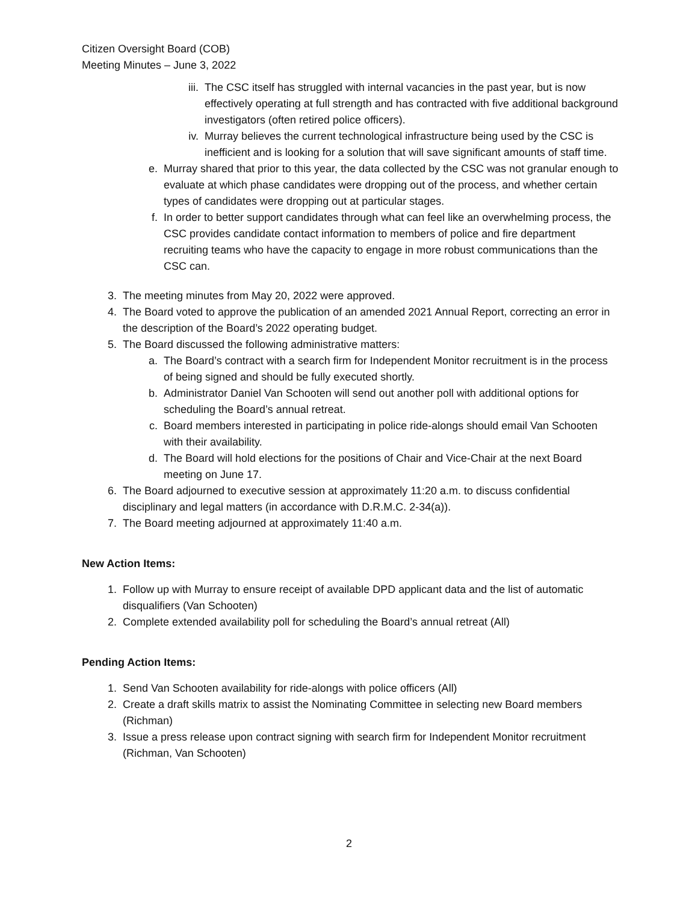Citizen Oversight Board (COB)
Meeting Minutes – June 3, 2022
iii. The CSC itself has struggled with internal vacancies in the past year, but is now effectively operating at full strength and has contracted with five additional background investigators (often retired police officers).
iv. Murray believes the current technological infrastructure being used by the CSC is inefficient and is looking for a solution that will save significant amounts of staff time.
e. Murray shared that prior to this year, the data collected by the CSC was not granular enough to evaluate at which phase candidates were dropping out of the process, and whether certain types of candidates were dropping out at particular stages.
f. In order to better support candidates through what can feel like an overwhelming process, the CSC provides candidate contact information to members of police and fire department recruiting teams who have the capacity to engage in more robust communications than the CSC can.
3. The meeting minutes from May 20, 2022 were approved.
4. The Board voted to approve the publication of an amended 2021 Annual Report, correcting an error in the description of the Board’s 2022 operating budget.
5. The Board discussed the following administrative matters:
a. The Board’s contract with a search firm for Independent Monitor recruitment is in the process of being signed and should be fully executed shortly.
b. Administrator Daniel Van Schooten will send out another poll with additional options for scheduling the Board’s annual retreat.
c. Board members interested in participating in police ride-alongs should email Van Schooten with their availability.
d. The Board will hold elections for the positions of Chair and Vice-Chair at the next Board meeting on June 17.
6. The Board adjourned to executive session at approximately 11:20 a.m. to discuss confidential disciplinary and legal matters (in accordance with D.R.M.C. 2-34(a)).
7. The Board meeting adjourned at approximately 11:40 a.m.
New Action Items:
1. Follow up with Murray to ensure receipt of available DPD applicant data and the list of automatic disqualifiers (Van Schooten)
2. Complete extended availability poll for scheduling the Board’s annual retreat (All)
Pending Action Items:
1. Send Van Schooten availability for ride-alongs with police officers (All)
2. Create a draft skills matrix to assist the Nominating Committee in selecting new Board members (Richman)
3. Issue a press release upon contract signing with search firm for Independent Monitor recruitment (Richman, Van Schooten)
2